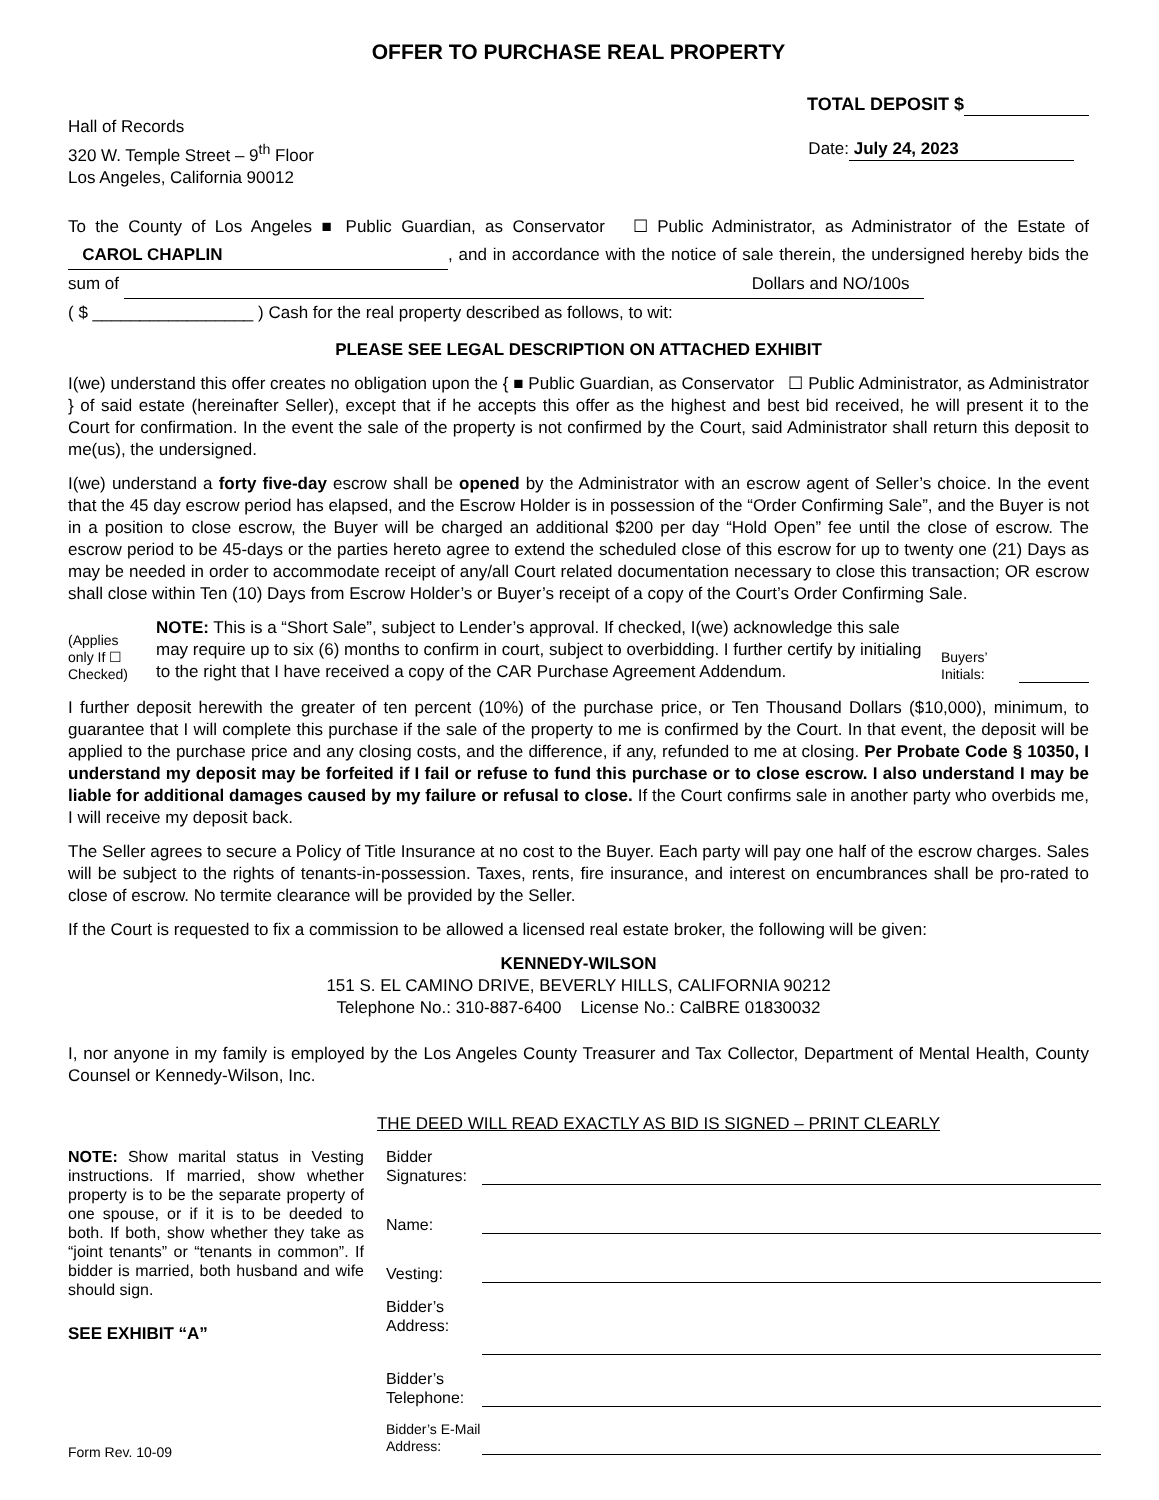OFFER TO PURCHASE REAL PROPERTY
TOTAL DEPOSIT $
Hall of Records
320 W. Temple Street – 9<sup>th</sup> Floor
Los Angeles, California 90012
Date: July 24, 2023
To the County of Los Angeles ■ Public Guardian, as Conservator ☐ Public Administrator, as Administrator of the Estate of CAROL CHAPLIN, and in accordance with the notice of sale therein, the undersigned hereby bids the sum of Dollars and NO/100s
( $ _________________ ) Cash for the real property described as follows, to wit:
PLEASE SEE LEGAL DESCRIPTION ON ATTACHED EXHIBIT
I(we) understand this offer creates no obligation upon the { ■ Public Guardian, as Conservator ☐ Public Administrator, as Administrator } of said estate (hereinafter Seller), except that if he accepts this offer as the highest and best bid received, he will present it to the Court for confirmation. In the event the sale of the property is not confirmed by the Court, said Administrator shall return this deposit to me(us), the undersigned.
I(we) understand a forty five-day escrow shall be opened by the Administrator with an escrow agent of Seller’s choice. In the event that the 45 day escrow period has elapsed, and the Escrow Holder is in possession of the “Order Confirming Sale”, and the Buyer is not in a position to close escrow, the Buyer will be charged an additional $200 per day “Hold Open” fee until the close of escrow. The escrow period to be 45-days or the parties hereto agree to extend the scheduled close of this escrow for up to twenty one (21) Days as may be needed in order to accommodate receipt of any/all Court related documentation necessary to close this transaction; OR escrow shall close within Ten (10) Days from Escrow Holder’s or Buyer’s receipt of a copy of the Court’s Order Confirming Sale.
(Applies only If ☐ Checked)
NOTE: This is a “Short Sale”, subject to Lender’s approval. If checked, I(we) acknowledge this sale may require up to six (6) months to confirm in court, subject to overbidding. I further certify by initialing to the right that I have received a copy of the CAR Purchase Agreement Addendum.
Buyers’ Initials:
I further deposit herewith the greater of ten percent (10%) of the purchase price, or Ten Thousand Dollars ($10,000), minimum, to guarantee that I will complete this purchase if the sale of the property to me is confirmed by the Court. In that event, the deposit will be applied to the purchase price and any closing costs, and the difference, if any, refunded to me at closing. Per Probate Code § 10350, I understand my deposit may be forfeited if I fail or refuse to fund this purchase or to close escrow. I also understand I may be liable for additional damages caused by my failure or refusal to close. If the Court confirms sale in another party who overbids me, I will receive my deposit back.
The Seller agrees to secure a Policy of Title Insurance at no cost to the Buyer. Each party will pay one half of the escrow charges. Sales will be subject to the rights of tenants-in-possession. Taxes, rents, fire insurance, and interest on encumbrances shall be pro-rated to close of escrow. No termite clearance will be provided by the Seller.
If the Court is requested to fix a commission to be allowed a licensed real estate broker, the following will be given:
KENNEDY-WILSON
151 S. EL CAMINO DRIVE, BEVERLY HILLS, CALIFORNIA 90212
Telephone No.: 310-887-6400 License No.: CalBRE 01830032
I, nor anyone in my family is employed by the Los Angeles County Treasurer and Tax Collector, Department of Mental Health, County Counsel or Kennedy-Wilson, Inc.
THE DEED WILL READ EXACTLY AS BID IS SIGNED – PRINT CLEARLY
NOTE: Show marital status in Vesting instructions. If married, show whether property is to be the separate property of one spouse, or if it is to be deeded to both. If both, show whether they take as “joint tenants” or “tenants in common”. If bidder is married, both husband and wife should sign.
SEE EXHIBIT “A”
Form Rev. 10-09
Bidder Signatures:
Name:
Vesting:
Bidder’s Address:
Bidder’s Telephone:
Bidder’s E-Mail Address: